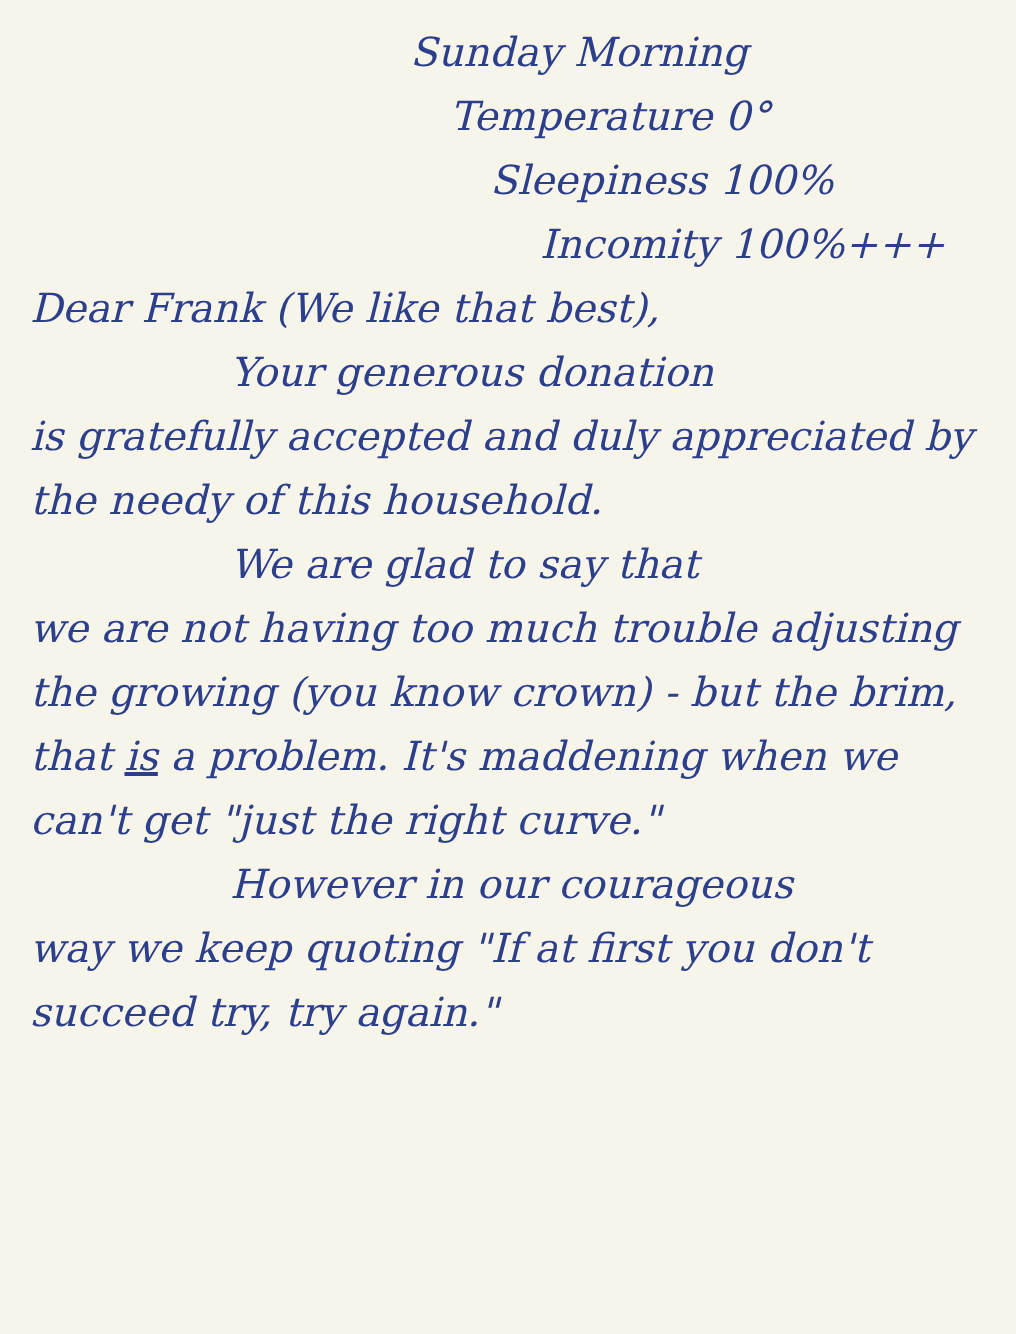Sunday Morning
Temperature 0°
Sleepiness 100%
Incomity 100%+++
Dear Frank (We like that best),
Your generous donation
is gratefully accepted and duly appreciated by the needy of this household.
We are glad to say that
we are not having too much trouble adjusting the growing (you know crown) - but the brim, that is a problem. It's maddening when we can't get "just the right curve."
However in our courageous
way we keep quoting "If at first you don't succeed try, try again."